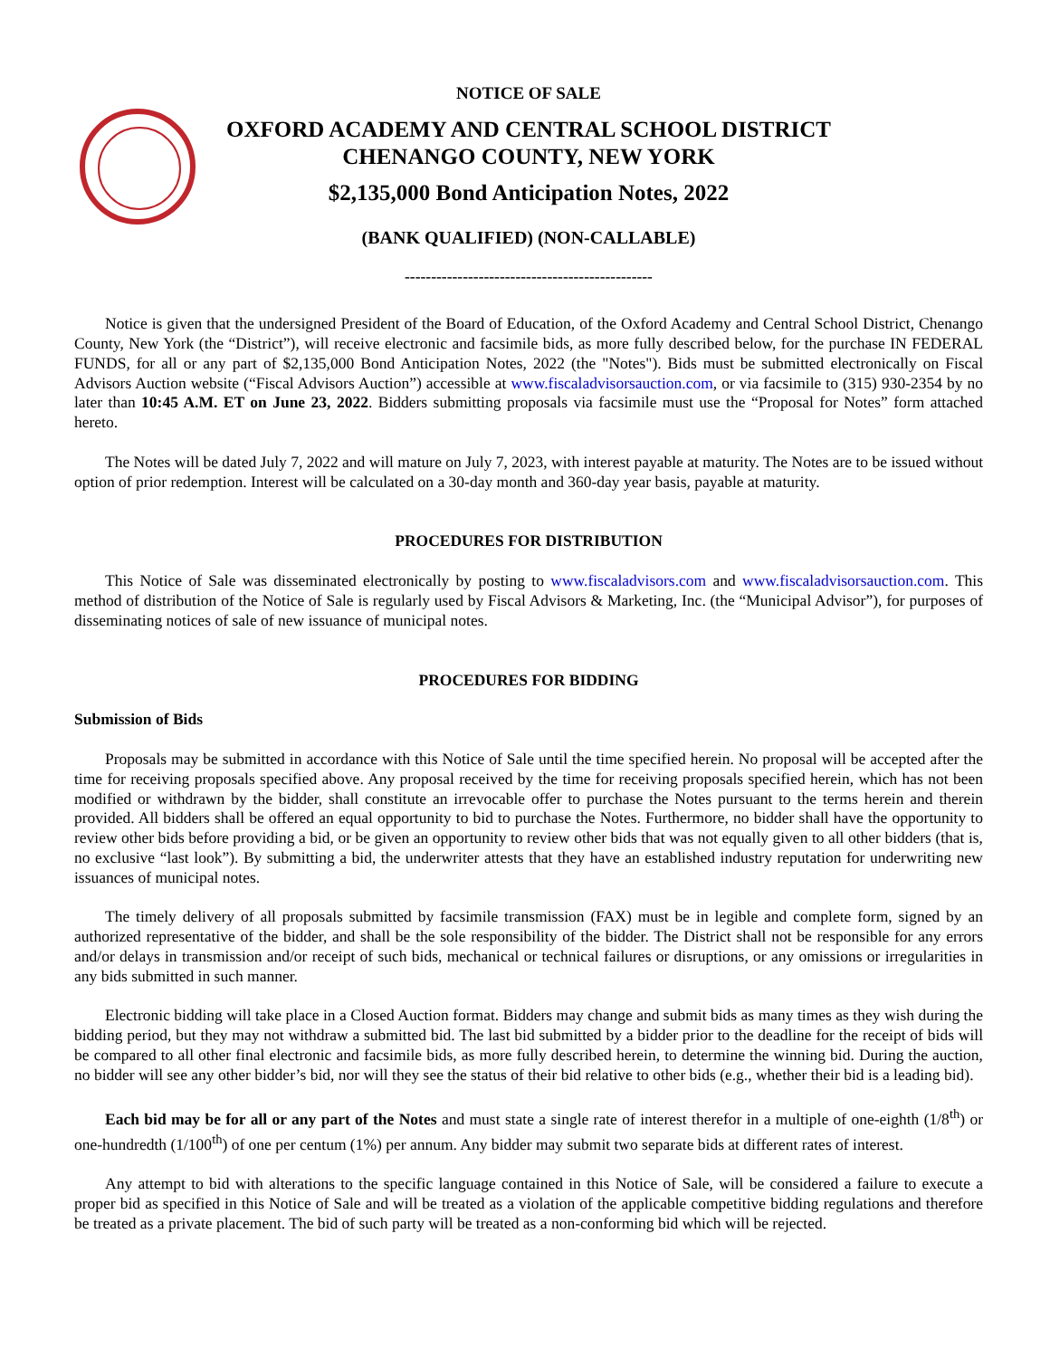NOTICE OF SALE
OXFORD ACADEMY AND CENTRAL SCHOOL DISTRICT
CHENANGO COUNTY, NEW YORK
$2,135,000 Bond Anticipation Notes, 2022
(BANK QUALIFIED) (NON-CALLABLE)
-----------------------------------------------
Notice is given that the undersigned President of the Board of Education, of the Oxford Academy and Central School District, Chenango County, New York (the “District”), will receive electronic and facsimile bids, as more fully described below, for the purchase IN FEDERAL FUNDS, for all or any part of $2,135,000 Bond Anticipation Notes, 2022 (the "Notes"). Bids must be submitted electronically on Fiscal Advisors Auction website (“Fiscal Advisors Auction”) accessible at www.fiscaladvisorsauction.com, or via facsimile to (315) 930-2354 by no later than 10:45 A.M. ET on June 23, 2022. Bidders submitting proposals via facsimile must use the “Proposal for Notes” form attached hereto.
The Notes will be dated July 7, 2022 and will mature on July 7, 2023, with interest payable at maturity. The Notes are to be issued without option of prior redemption. Interest will be calculated on a 30-day month and 360-day year basis, payable at maturity.
PROCEDURES FOR DISTRIBUTION
This Notice of Sale was disseminated electronically by posting to www.fiscaladvisors.com and www.fiscaladvisorsauction.com. This method of distribution of the Notice of Sale is regularly used by Fiscal Advisors & Marketing, Inc. (the “Municipal Advisor”), for purposes of disseminating notices of sale of new issuance of municipal notes.
PROCEDURES FOR BIDDING
Submission of Bids
Proposals may be submitted in accordance with this Notice of Sale until the time specified herein. No proposal will be accepted after the time for receiving proposals specified above. Any proposal received by the time for receiving proposals specified herein, which has not been modified or withdrawn by the bidder, shall constitute an irrevocable offer to purchase the Notes pursuant to the terms herein and therein provided. All bidders shall be offered an equal opportunity to bid to purchase the Notes. Furthermore, no bidder shall have the opportunity to review other bids before providing a bid, or be given an opportunity to review other bids that was not equally given to all other bidders (that is, no exclusive “last look”). By submitting a bid, the underwriter attests that they have an established industry reputation for underwriting new issuances of municipal notes.
The timely delivery of all proposals submitted by facsimile transmission (FAX) must be in legible and complete form, signed by an authorized representative of the bidder, and shall be the sole responsibility of the bidder. The District shall not be responsible for any errors and/or delays in transmission and/or receipt of such bids, mechanical or technical failures or disruptions, or any omissions or irregularities in any bids submitted in such manner.
Electronic bidding will take place in a Closed Auction format. Bidders may change and submit bids as many times as they wish during the bidding period, but they may not withdraw a submitted bid. The last bid submitted by a bidder prior to the deadline for the receipt of bids will be compared to all other final electronic and facsimile bids, as more fully described herein, to determine the winning bid. During the auction, no bidder will see any other bidder’s bid, nor will they see the status of their bid relative to other bids (e.g., whether their bid is a leading bid).
Each bid may be for all or any part of the Notes and must state a single rate of interest therefor in a multiple of one-eighth (1/8<sup>th</sup>) or one-hundredth (1/100<sup>th</sup>) of one per centum (1%) per annum. Any bidder may submit two separate bids at different rates of interest.
Any attempt to bid with alterations to the specific language contained in this Notice of Sale, will be considered a failure to execute a proper bid as specified in this Notice of Sale and will be treated as a violation of the applicable competitive bidding regulations and therefore be treated as a private placement. The bid of such party will be treated as a non-conforming bid which will be rejected.